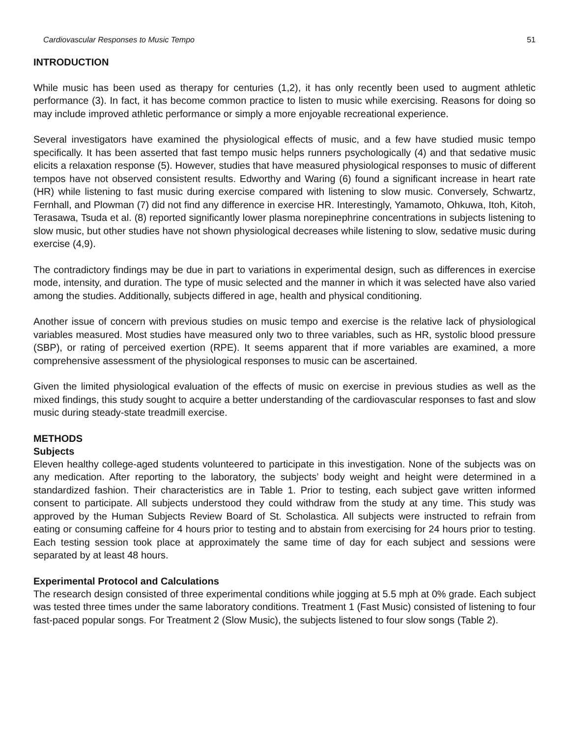Cardiovascular Responses to Music Tempo 51
INTRODUCTION
While music has been used as therapy for centuries (1,2), it has only recently been used to augment athletic performance (3). In fact, it has become common practice to listen to music while exercising. Reasons for doing so may include improved athletic performance or simply a more enjoyable recreational experience.
Several investigators have examined the physiological effects of music, and a few have studied music tempo specifically. It has been asserted that fast tempo music helps runners psychologically (4) and that sedative music elicits a relaxation response (5). However, studies that have measured physiological responses to music of different tempos have not observed consistent results. Edworthy and Waring (6) found a significant increase in heart rate (HR) while listening to fast music during exercise compared with listening to slow music. Conversely, Schwartz, Fernhall, and Plowman (7) did not find any difference in exercise HR. Interestingly, Yamamoto, Ohkuwa, Itoh, Kitoh, Terasawa, Tsuda et al. (8) reported significantly lower plasma norepinephrine concentrations in subjects listening to slow music, but other studies have not shown physiological decreases while listening to slow, sedative music during exercise (4,9).
The contradictory findings may be due in part to variations in experimental design, such as differences in exercise mode, intensity, and duration. The type of music selected and the manner in which it was selected have also varied among the studies. Additionally, subjects differed in age, health and physical conditioning.
Another issue of concern with previous studies on music tempo and exercise is the relative lack of physiological variables measured. Most studies have measured only two to three variables, such as HR, systolic blood pressure (SBP), or rating of perceived exertion (RPE). It seems apparent that if more variables are examined, a more comprehensive assessment of the physiological responses to music can be ascertained.
Given the limited physiological evaluation of the effects of music on exercise in previous studies as well as the mixed findings, this study sought to acquire a better understanding of the cardiovascular responses to fast and slow music during steady-state treadmill exercise.
METHODS
Subjects
Eleven healthy college-aged students volunteered to participate in this investigation. None of the subjects was on any medication. After reporting to the laboratory, the subjects’ body weight and height were determined in a standardized fashion. Their characteristics are in Table 1. Prior to testing, each subject gave written informed consent to participate. All subjects understood they could withdraw from the study at any time. This study was approved by the Human Subjects Review Board of St. Scholastica. All subjects were instructed to refrain from eating or consuming caffeine for 4 hours prior to testing and to abstain from exercising for 24 hours prior to testing. Each testing session took place at approximately the same time of day for each subject and sessions were separated by at least 48 hours.
Experimental Protocol and Calculations
The research design consisted of three experimental conditions while jogging at 5.5 mph at 0% grade. Each subject was tested three times under the same laboratory conditions. Treatment 1 (Fast Music) consisted of listening to four fast-paced popular songs. For Treatment 2 (Slow Music), the subjects listened to four slow songs (Table 2).